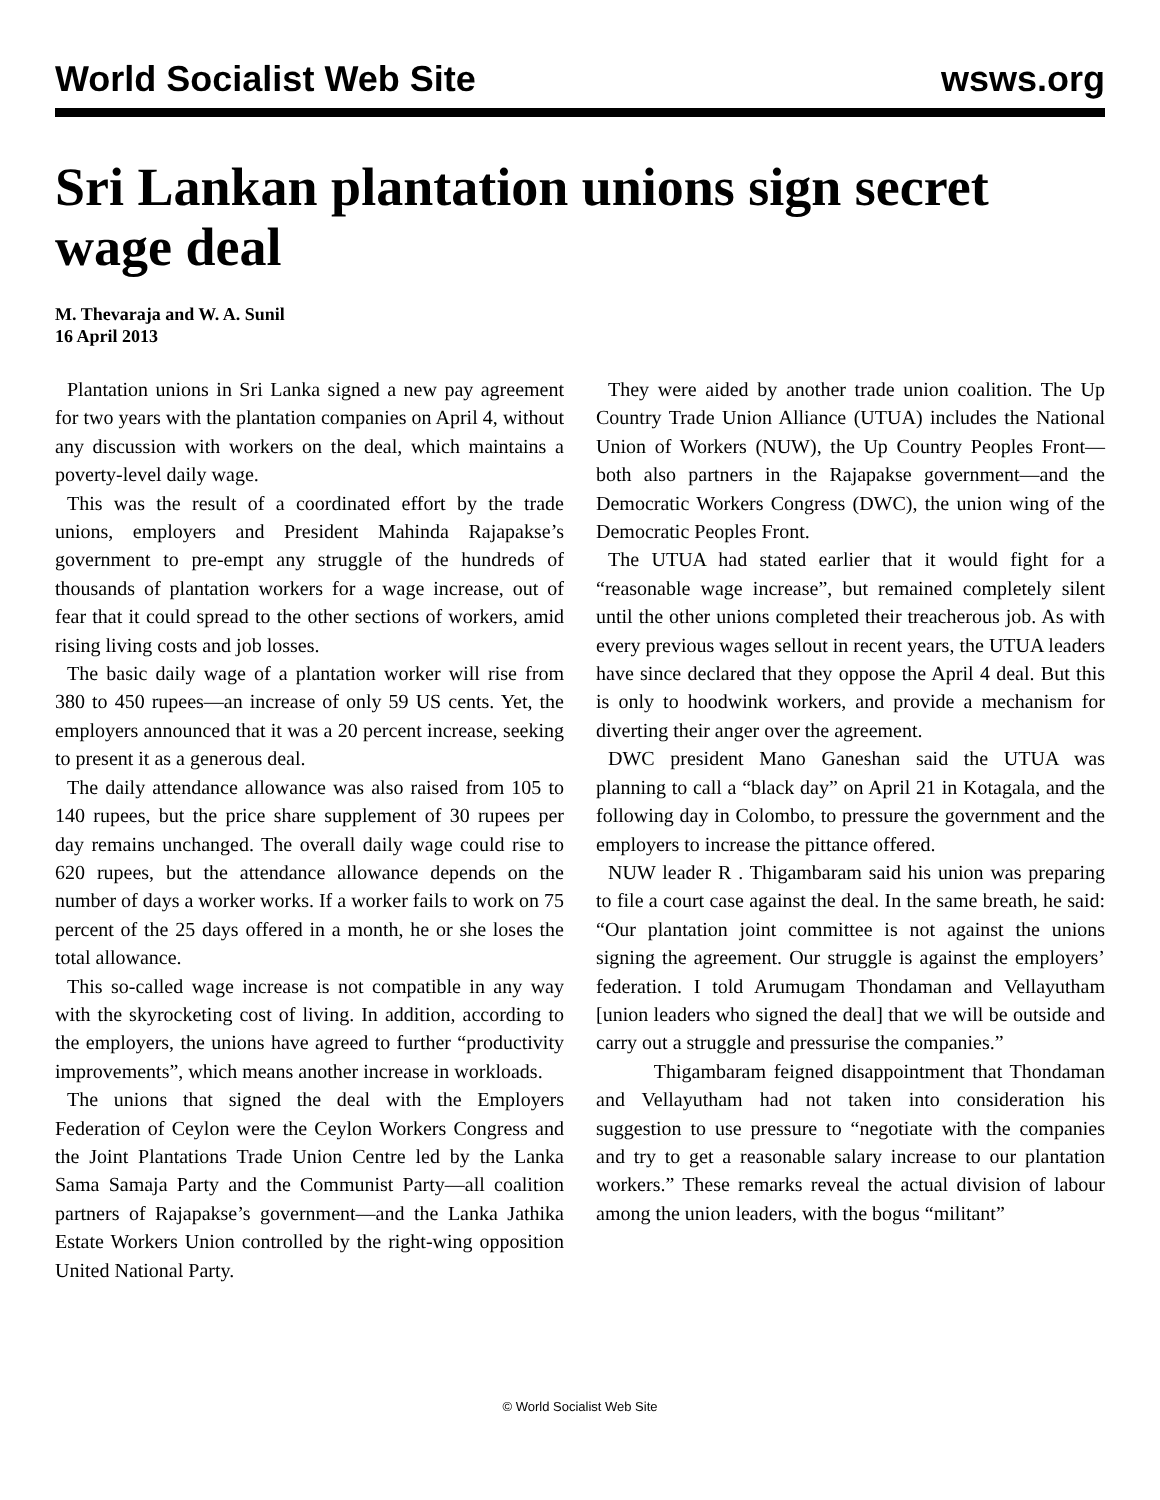World Socialist Web Site wsws.org
Sri Lankan plantation unions sign secret wage deal
M. Thevaraja and W. A. Sunil
16 April 2013
Plantation unions in Sri Lanka signed a new pay agreement for two years with the plantation companies on April 4, without any discussion with workers on the deal, which maintains a poverty-level daily wage.
This was the result of a coordinated effort by the trade unions, employers and President Mahinda Rajapakse’s government to pre-empt any struggle of the hundreds of thousands of plantation workers for a wage increase, out of fear that it could spread to the other sections of workers, amid rising living costs and job losses.
The basic daily wage of a plantation worker will rise from 380 to 450 rupees—an increase of only 59 US cents. Yet, the employers announced that it was a 20 percent increase, seeking to present it as a generous deal.
The daily attendance allowance was also raised from 105 to 140 rupees, but the price share supplement of 30 rupees per day remains unchanged. The overall daily wage could rise to 620 rupees, but the attendance allowance depends on the number of days a worker works. If a worker fails to work on 75 percent of the 25 days offered in a month, he or she loses the total allowance.
This so-called wage increase is not compatible in any way with the skyrocketing cost of living. In addition, according to the employers, the unions have agreed to further “productivity improvements”, which means another increase in workloads.
The unions that signed the deal with the Employers Federation of Ceylon were the Ceylon Workers Congress and the Joint Plantations Trade Union Centre led by the Lanka Sama Samaja Party and the Communist Party—all coalition partners of Rajapakse’s government—and the Lanka Jathika Estate Workers Union controlled by the right-wing opposition United National Party.
They were aided by another trade union coalition. The Up Country Trade Union Alliance (UTUA) includes the National Union of Workers (NUW), the Up Country Peoples Front—both also partners in the Rajapakse government—and the Democratic Workers Congress (DWC), the union wing of the Democratic Peoples Front.
The UTUA had stated earlier that it would fight for a “reasonable wage increase”, but remained completely silent until the other unions completed their treacherous job. As with every previous wages sellout in recent years, the UTUA leaders have since declared that they oppose the April 4 deal. But this is only to hoodwink workers, and provide a mechanism for diverting their anger over the agreement.
DWC president Mano Ganeshan said the UTUA was planning to call a “black day” on April 21 in Kotagala, and the following day in Colombo, to pressure the government and the employers to increase the pittance offered.
NUW leader R . Thigambaram said his union was preparing to file a court case against the deal. In the same breath, he said: “Our plantation joint committee is not against the unions signing the agreement. Our struggle is against the employers’ federation. I told Arumugam Thondaman and Vellayutham [union leaders who signed the deal] that we will be outside and carry out a struggle and pressurise the companies.”
Thigambaram feigned disappointment that Thondaman and Vellayutham had not taken into consideration his suggestion to use pressure to “negotiate with the companies and try to get a reasonable salary increase to our plantation workers.” These remarks reveal the actual division of labour among the union leaders, with the bogus “militant”
© World Socialist Web Site